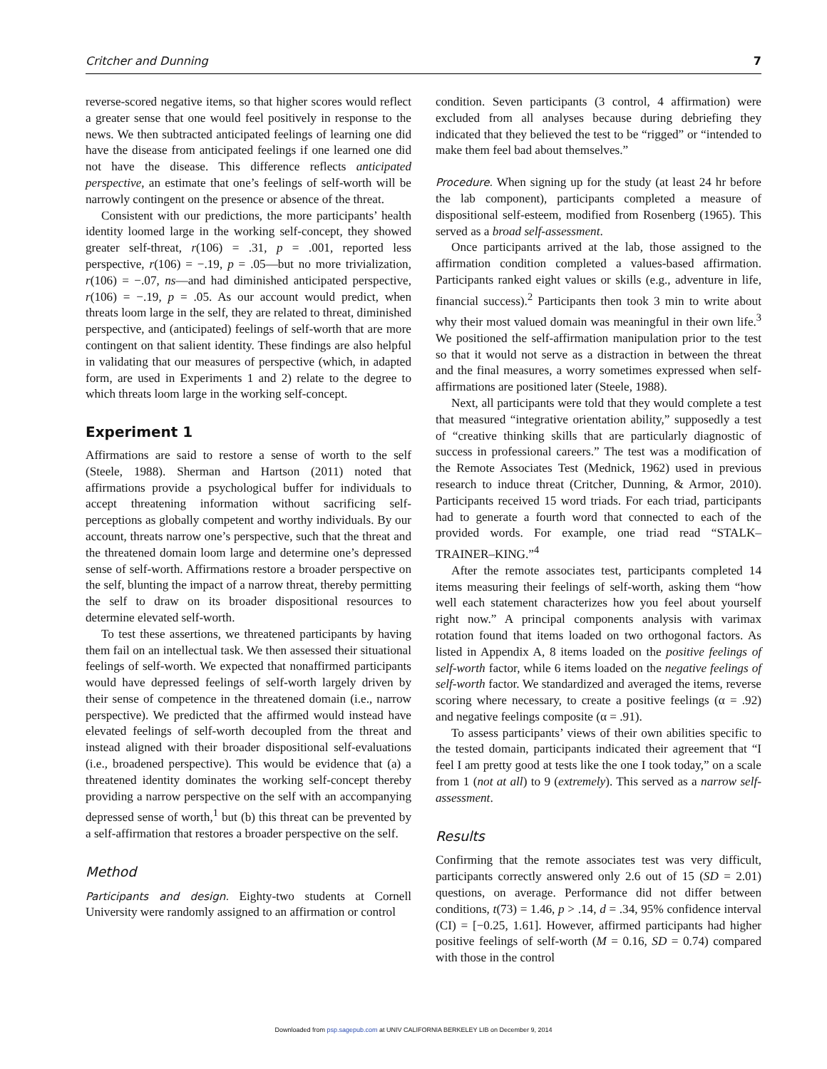Critcher and Dunning 7
reverse-scored negative items, so that higher scores would reflect a greater sense that one would feel positively in response to the news. We then subtracted anticipated feelings of learning one did have the disease from anticipated feelings if one learned one did not have the disease. This difference reflects anticipated perspective, an estimate that one’s feelings of self-worth will be narrowly contingent on the presence or absence of the threat.
Consistent with our predictions, the more participants’ health identity loomed large in the working self-concept, they showed greater self-threat, r(106) = .31, p = .001, reported less perspective, r(106) = −.19, p = .05—but no more trivialization, r(106) = −.07, ns—and had diminished anticipated perspective, r(106) = −.19, p = .05. As our account would predict, when threats loom large in the self, they are related to threat, diminished perspective, and (anticipated) feelings of self-worth that are more contingent on that salient identity. These findings are also helpful in validating that our measures of perspective (which, in adapted form, are used in Experiments 1 and 2) relate to the degree to which threats loom large in the working self-concept.
Experiment 1
Affirmations are said to restore a sense of worth to the self (Steele, 1988). Sherman and Hartson (2011) noted that affirmations provide a psychological buffer for individuals to accept threatening information without sacrificing self-perceptions as globally competent and worthy individuals. By our account, threats narrow one’s perspective, such that the threat and the threatened domain loom large and determine one’s depressed sense of self-worth. Affirmations restore a broader perspective on the self, blunting the impact of a narrow threat, thereby permitting the self to draw on its broader dispositional resources to determine elevated self-worth.
To test these assertions, we threatened participants by having them fail on an intellectual task. We then assessed their situational feelings of self-worth. We expected that nonaffirmed participants would have depressed feelings of self-worth largely driven by their sense of competence in the threatened domain (i.e., narrow perspective). We predicted that the affirmed would instead have elevated feelings of self-worth decoupled from the threat and instead aligned with their broader dispositional self-evaluations (i.e., broadened perspective). This would be evidence that (a) a threatened identity dominates the working self-concept thereby providing a narrow perspective on the self with an accompanying depressed sense of worth,<sup>1</sup> but (b) this threat can be prevented by a self-affirmation that restores a broader perspective on the self.
Method
Participants and design. Eighty-two students at Cornell University were randomly assigned to an affirmation or control
condition. Seven participants (3 control, 4 affirmation) were excluded from all analyses because during debriefing they indicated that they believed the test to be “rigged” or “intended to make them feel bad about themselves.”
Procedure. When signing up for the study (at least 24 hr before the lab component), participants completed a measure of dispositional self-esteem, modified from Rosenberg (1965). This served as a broad self-assessment.
Once participants arrived at the lab, those assigned to the affirmation condition completed a values-based affirmation. Participants ranked eight values or skills (e.g., adventure in life, financial success).<sup>2</sup> Participants then took 3 min to write about why their most valued domain was meaningful in their own life.<sup>3</sup> We positioned the self-affirmation manipulation prior to the test so that it would not serve as a distraction in between the threat and the final measures, a worry sometimes expressed when self-affirmations are positioned later (Steele, 1988).
Next, all participants were told that they would complete a test that measured “integrative orientation ability,” supposedly a test of “creative thinking skills that are particularly diagnostic of success in professional careers.” The test was a modification of the Remote Associates Test (Mednick, 1962) used in previous research to induce threat (Critcher, Dunning, & Armor, 2010). Participants received 15 word triads. For each triad, participants had to generate a fourth word that connected to each of the provided words. For example, one triad read “STALK–TRAINER–KING.”<sup>4</sup>
After the remote associates test, participants completed 14 items measuring their feelings of self-worth, asking them “how well each statement characterizes how you feel about yourself right now.” A principal components analysis with varimax rotation found that items loaded on two orthogonal factors. As listed in Appendix A, 8 items loaded on the positive feelings of self-worth factor, while 6 items loaded on the negative feelings of self-worth factor. We standardized and averaged the items, reverse scoring where necessary, to create a positive feelings (α = .92) and negative feelings composite (α = .91).
To assess participants’ views of their own abilities specific to the tested domain, participants indicated their agreement that “I feel I am pretty good at tests like the one I took today,” on a scale from 1 (not at all) to 9 (extremely). This served as a narrow self-assessment.
Results
Confirming that the remote associates test was very difficult, participants correctly answered only 2.6 out of 15 (SD = 2.01) questions, on average. Performance did not differ between conditions, t(73) = 1.46, p > .14, d = .34, 95% confidence interval (CI) = [−0.25, 1.61]. However, affirmed participants had higher positive feelings of self-worth (M = 0.16, SD = 0.74) compared with those in the control
Downloaded from psp.sagepub.com at UNIV CALIFORNIA BERKELEY LIB on December 9, 2014